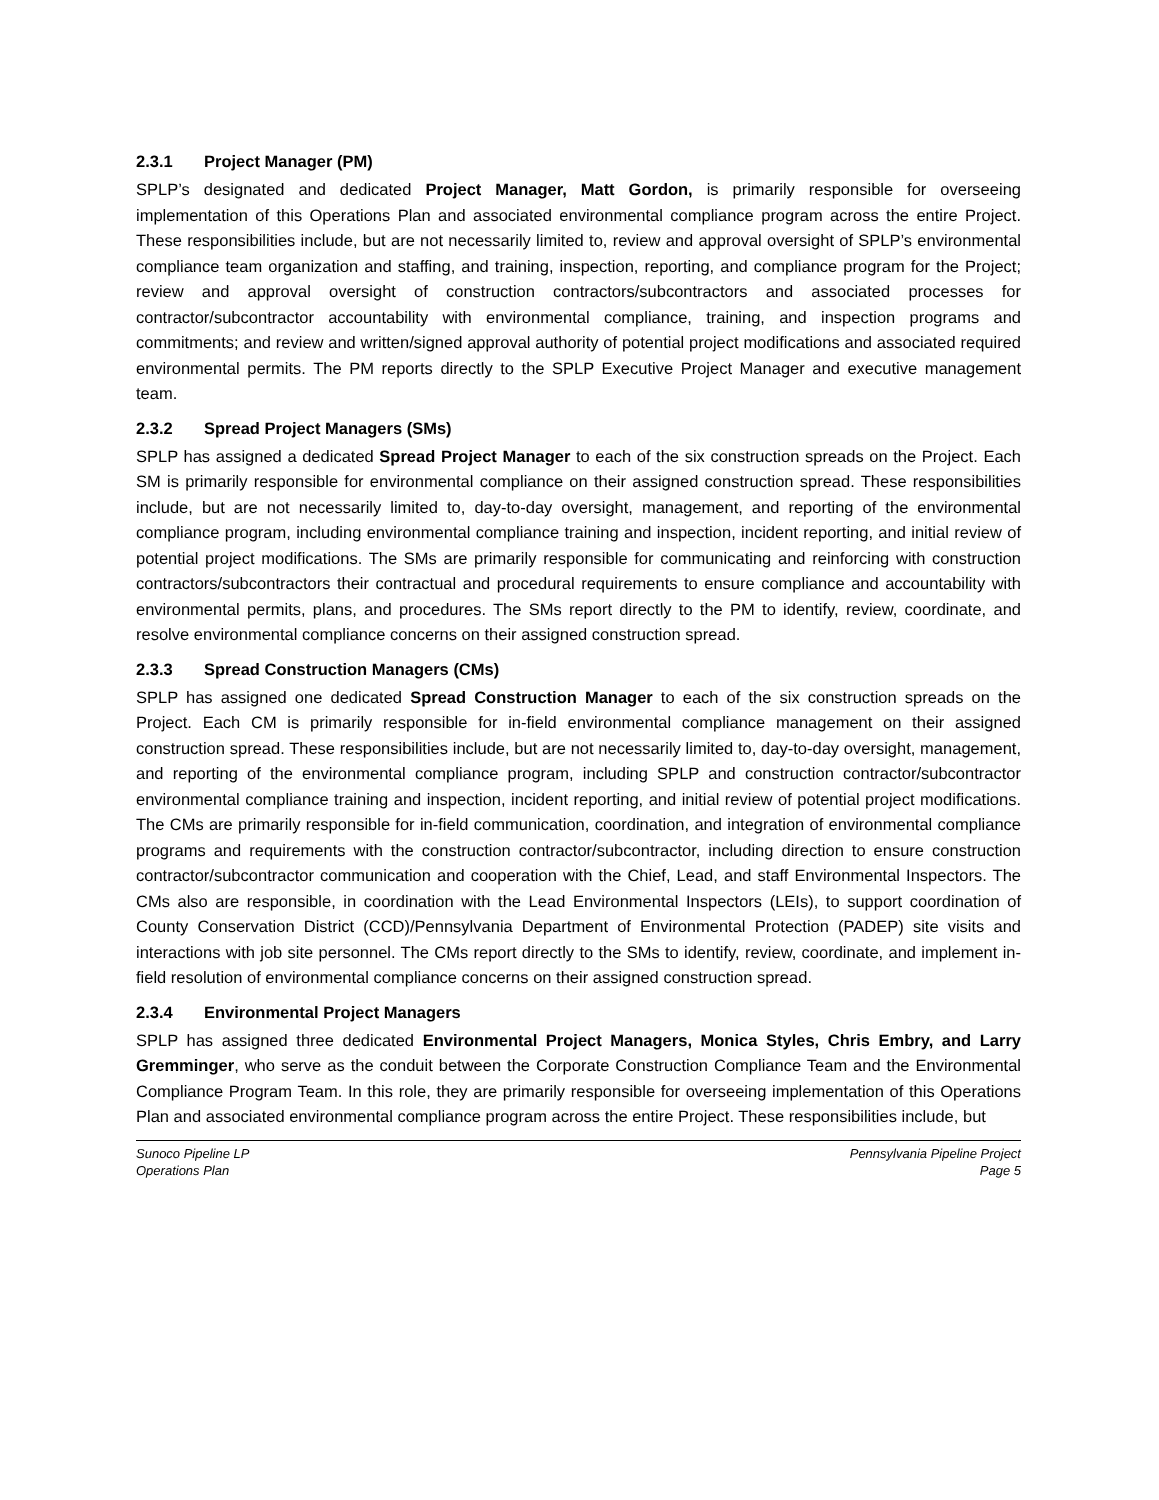2.3.1 Project Manager (PM)
SPLP’s designated and dedicated Project Manager, Matt Gordon, is primarily responsible for overseeing implementation of this Operations Plan and associated environmental compliance program across the entire Project. These responsibilities include, but are not necessarily limited to, review and approval oversight of SPLP’s environmental compliance team organization and staffing, and training, inspection, reporting, and compliance program for the Project; review and approval oversight of construction contractors/subcontractors and associated processes for contractor/subcontractor accountability with environmental compliance, training, and inspection programs and commitments; and review and written/signed approval authority of potential project modifications and associated required environmental permits. The PM reports directly to the SPLP Executive Project Manager and executive management team.
2.3.2 Spread Project Managers (SMs)
SPLP has assigned a dedicated Spread Project Manager to each of the six construction spreads on the Project. Each SM is primarily responsible for environmental compliance on their assigned construction spread. These responsibilities include, but are not necessarily limited to, day-to-day oversight, management, and reporting of the environmental compliance program, including environmental compliance training and inspection, incident reporting, and initial review of potential project modifications. The SMs are primarily responsible for communicating and reinforcing with construction contractors/subcontractors their contractual and procedural requirements to ensure compliance and accountability with environmental permits, plans, and procedures. The SMs report directly to the PM to identify, review, coordinate, and resolve environmental compliance concerns on their assigned construction spread.
2.3.3 Spread Construction Managers (CMs)
SPLP has assigned one dedicated Spread Construction Manager to each of the six construction spreads on the Project. Each CM is primarily responsible for in-field environmental compliance management on their assigned construction spread. These responsibilities include, but are not necessarily limited to, day-to-day oversight, management, and reporting of the environmental compliance program, including SPLP and construction contractor/subcontractor environmental compliance training and inspection, incident reporting, and initial review of potential project modifications. The CMs are primarily responsible for in-field communication, coordination, and integration of environmental compliance programs and requirements with the construction contractor/subcontractor, including direction to ensure construction contractor/subcontractor communication and cooperation with the Chief, Lead, and staff Environmental Inspectors. The CMs also are responsible, in coordination with the Lead Environmental Inspectors (LEIs), to support coordination of County Conservation District (CCD)/Pennsylvania Department of Environmental Protection (PADEP) site visits and interactions with job site personnel. The CMs report directly to the SMs to identify, review, coordinate, and implement in-field resolution of environmental compliance concerns on their assigned construction spread.
2.3.4 Environmental Project Managers
SPLP has assigned three dedicated Environmental Project Managers, Monica Styles, Chris Embry, and Larry Gremminger, who serve as the conduit between the Corporate Construction Compliance Team and the Environmental Compliance Program Team. In this role, they are primarily responsible for overseeing implementation of this Operations Plan and associated environmental compliance program across the entire Project. These responsibilities include, but
Sunoco Pipeline LP
Operations Plan
Pennsylvania Pipeline Project
Page 5